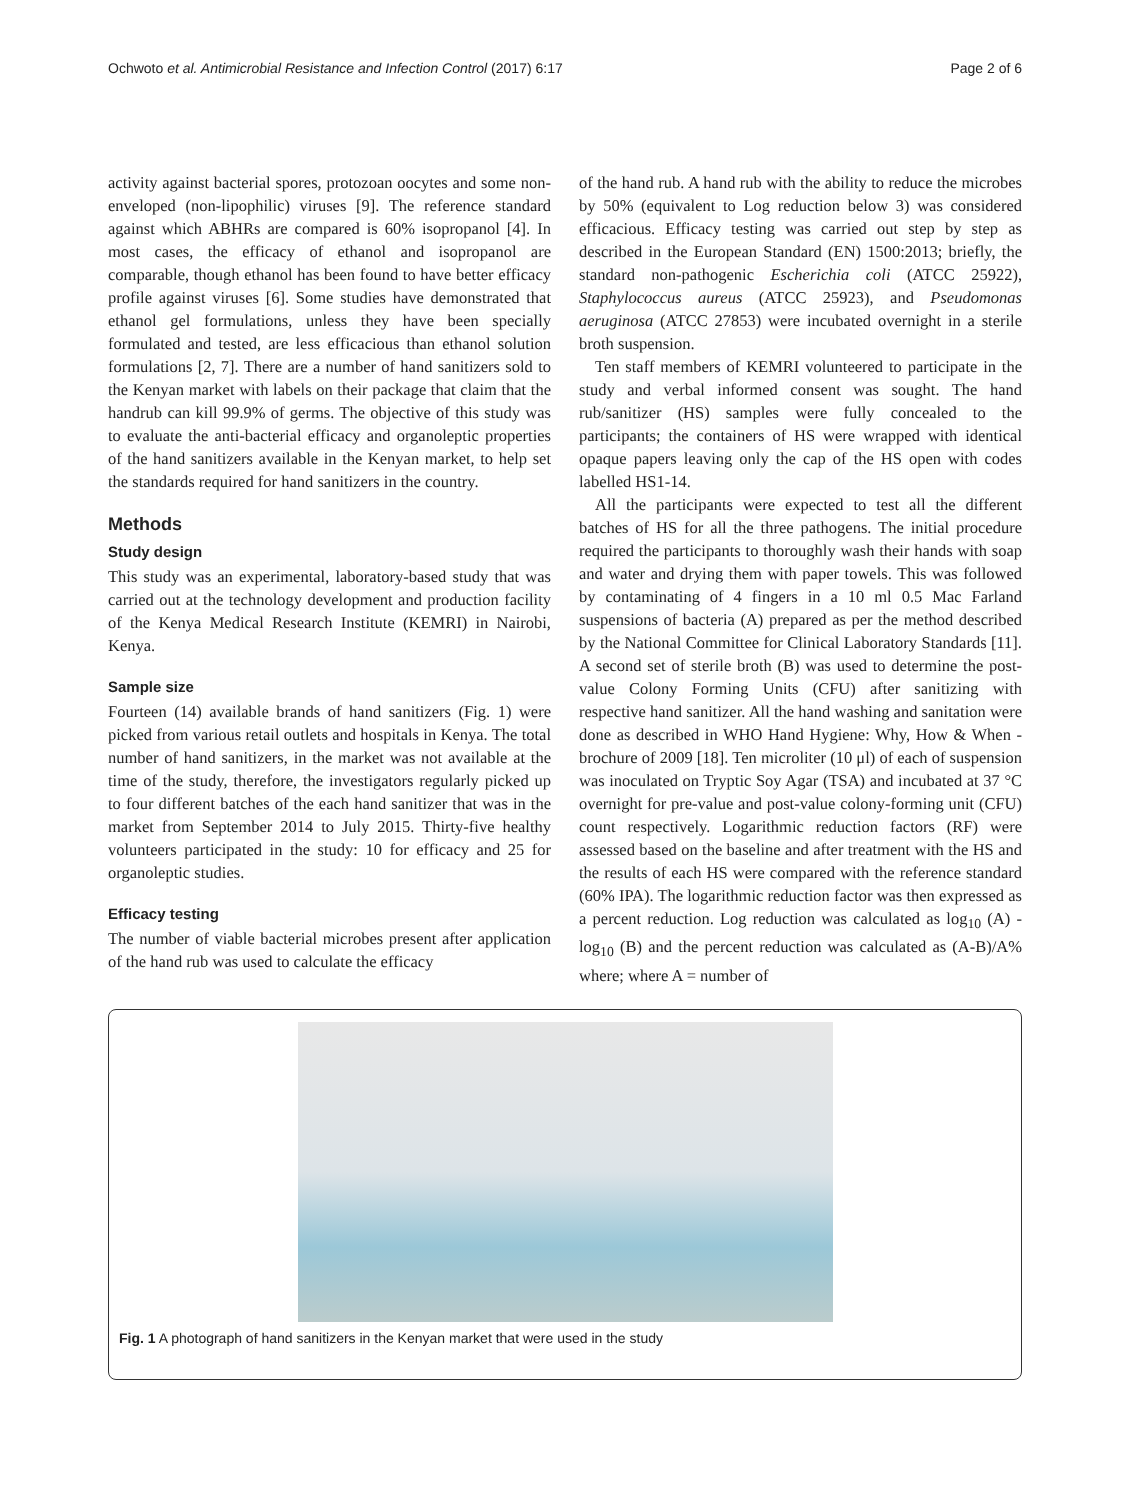Ochwoto et al. Antimicrobial Resistance and Infection Control (2017) 6:17 Page 2 of 6
activity against bacterial spores, protozoan oocytes and some non-enveloped (non-lipophilic) viruses [9]. The reference standard against which ABHRs are compared is 60% isopropanol [4]. In most cases, the efficacy of ethanol and isopropanol are comparable, though ethanol has been found to have better efficacy profile against viruses [6]. Some studies have demonstrated that ethanol gel formulations, unless they have been specially formulated and tested, are less efficacious than ethanol solution formulations [2, 7]. There are a number of hand sanitizers sold to the Kenyan market with labels on their package that claim that the handrub can kill 99.9% of germs. The objective of this study was to evaluate the anti-bacterial efficacy and organoleptic properties of the hand sanitizers available in the Kenyan market, to help set the standards required for hand sanitizers in the country.
Methods
Study design
This study was an experimental, laboratory-based study that was carried out at the technology development and production facility of the Kenya Medical Research Institute (KEMRI) in Nairobi, Kenya.
Sample size
Fourteen (14) available brands of hand sanitizers (Fig. 1) were picked from various retail outlets and hospitals in Kenya. The total number of hand sanitizers, in the market was not available at the time of the study, therefore, the investigators regularly picked up to four different batches of the each hand sanitizer that was in the market from September 2014 to July 2015. Thirty-five healthy volunteers participated in the study: 10 for efficacy and 25 for organoleptic studies.
Efficacy testing
The number of viable bacterial microbes present after application of the hand rub was used to calculate the efficacy
of the hand rub. A hand rub with the ability to reduce the microbes by 50% (equivalent to Log reduction below 3) was considered efficacious. Efficacy testing was carried out step by step as described in the European Standard (EN) 1500:2013; briefly, the standard non-pathogenic Escherichia coli (ATCC 25922), Staphylococcus aureus (ATCC 25923), and Pseudomonas aeruginosa (ATCC 27853) were incubated overnight in a sterile broth suspension.
Ten staff members of KEMRI volunteered to participate in the study and verbal informed consent was sought. The hand rub/sanitizer (HS) samples were fully concealed to the participants; the containers of HS were wrapped with identical opaque papers leaving only the cap of the HS open with codes labelled HS1-14.
All the participants were expected to test all the different batches of HS for all the three pathogens. The initial procedure required the participants to thoroughly wash their hands with soap and water and drying them with paper towels. This was followed by contaminating of 4 fingers in a 10 ml 0.5 Mac Farland suspensions of bacteria (A) prepared as per the method described by the National Committee for Clinical Laboratory Standards [11]. A second set of sterile broth (B) was used to determine the post-value Colony Forming Units (CFU) after sanitizing with respective hand sanitizer. All the hand washing and sanitation were done as described in WHO Hand Hygiene: Why, How & When - brochure of 2009 [18]. Ten microliter (10 μl) of each of suspension was inoculated on Tryptic Soy Agar (TSA) and incubated at 37 °C overnight for pre-value and post-value colony-forming unit (CFU) count respectively. Logarithmic reduction factors (RF) were assessed based on the baseline and after treatment with the HS and the results of each HS were compared with the reference standard (60% IPA). The logarithmic reduction factor was then expressed as a percent reduction. Log reduction was calculated as log<sub>10</sub> (A) - log<sub>10</sub> (B) and the percent reduction was calculated as (A-B)/A% where; where A = number of
Fig. 1 A photograph of hand sanitizers in the Kenyan market that were used in the study